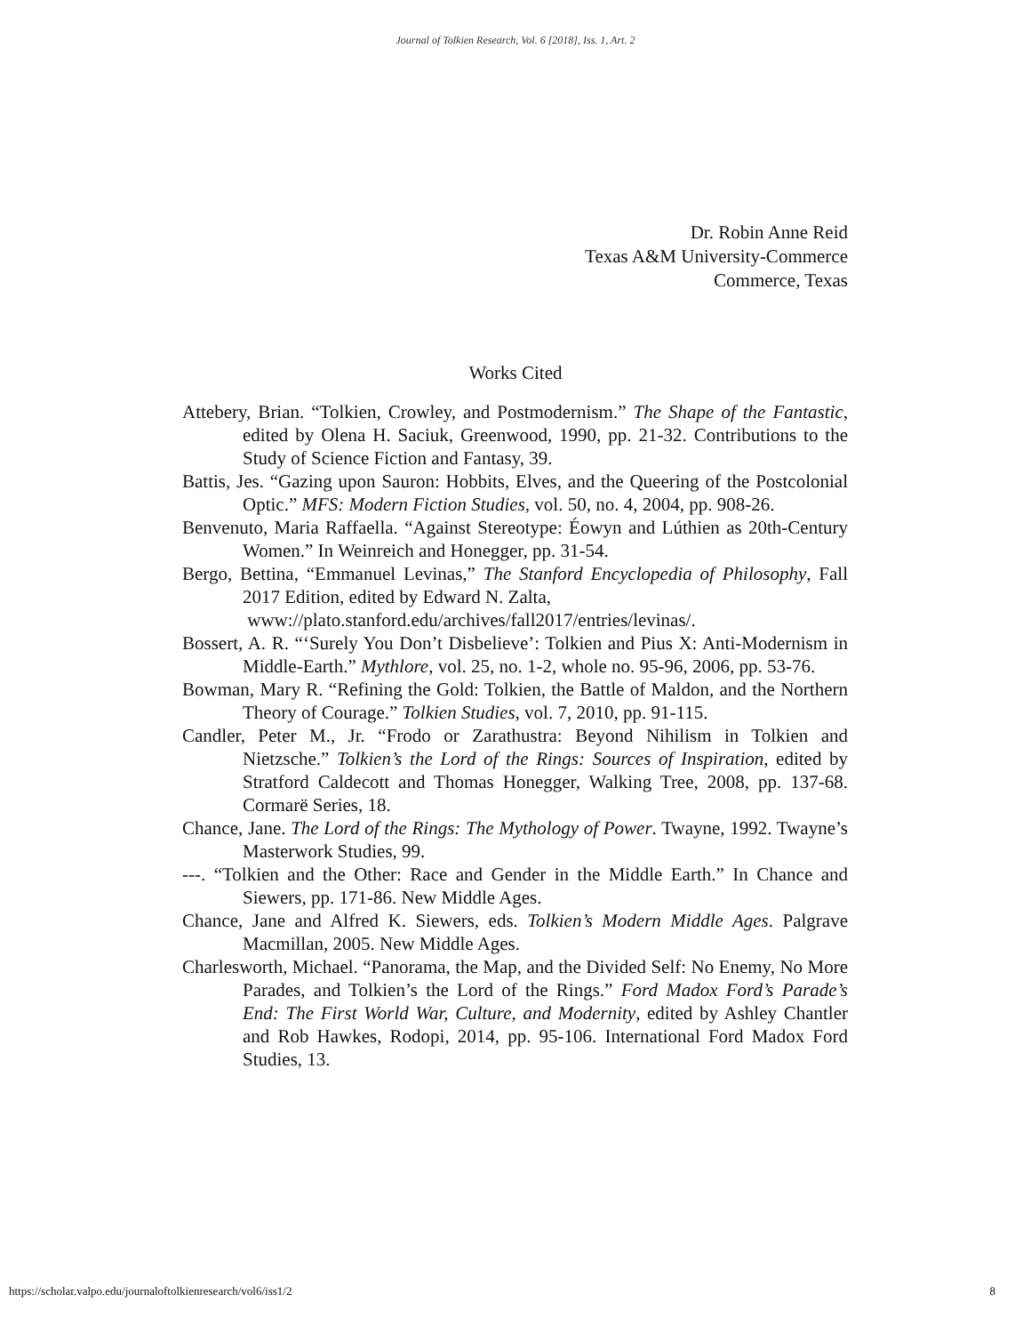Journal of Tolkien Research, Vol. 6 [2018], Iss. 1, Art. 2
Dr. Robin Anne Reid
Texas A&M University-Commerce
Commerce, Texas
Works Cited
Attebery, Brian. “Tolkien, Crowley, and Postmodernism.” The Shape of the Fantastic, edited by Olena H. Saciuk, Greenwood, 1990, pp. 21-32. Contributions to the Study of Science Fiction and Fantasy, 39.
Battis, Jes. “Gazing upon Sauron: Hobbits, Elves, and the Queering of the Postcolonial Optic.” MFS: Modern Fiction Studies, vol. 50, no. 4, 2004, pp. 908-26.
Benvenuto, Maria Raffaella. “Against Stereotype: Éowyn and Lúthien as 20th-Century Women.” In Weinreich and Honegger, pp. 31-54.
Bergo, Bettina, “Emmanuel Levinas,” The Stanford Encyclopedia of Philosophy, Fall 2017 Edition, edited by Edward N. Zalta,
www://plato.stanford.edu/archives/fall2017/entries/levinas/.
Bossert, A. R. “‘Surely You Don’t Disbelieve’: Tolkien and Pius X: Anti-Modernism in Middle-Earth.” Mythlore, vol. 25, no. 1-2, whole no. 95-96, 2006, pp. 53-76.
Bowman, Mary R. “Refining the Gold: Tolkien, the Battle of Maldon, and the Northern Theory of Courage.” Tolkien Studies, vol. 7, 2010, pp. 91-115.
Candler, Peter M., Jr. “Frodo or Zarathustra: Beyond Nihilism in Tolkien and Nietzsche.” Tolkien’s the Lord of the Rings: Sources of Inspiration, edited by Stratford Caldecott and Thomas Honegger, Walking Tree, 2008, pp. 137-68. Cormarë Series, 18.
Chance, Jane. The Lord of the Rings: The Mythology of Power. Twayne, 1992. Twayne’s Masterwork Studies, 99.
---. “Tolkien and the Other: Race and Gender in the Middle Earth.” In Chance and Siewers, pp. 171-86. New Middle Ages.
Chance, Jane and Alfred K. Siewers, eds. Tolkien’s Modern Middle Ages. Palgrave Macmillan, 2005. New Middle Ages.
Charlesworth, Michael. “Panorama, the Map, and the Divided Self: No Enemy, No More Parades, and Tolkien’s the Lord of the Rings.” Ford Madox Ford’s Parade’s End: The First World War, Culture, and Modernity, edited by Ashley Chantler and Rob Hawkes, Rodopi, 2014, pp. 95-106. International Ford Madox Ford Studies, 13.
https://scholar.valpo.edu/journaloftolkienresearch/vol6/iss1/2 8